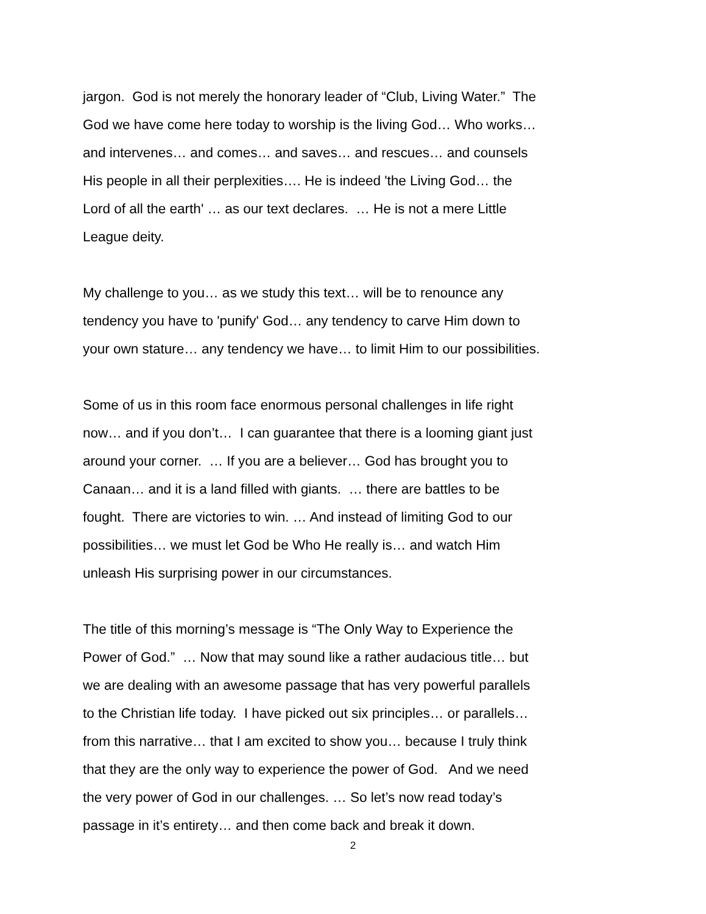jargon. God is not merely the honorary leader of “Club, Living Water.” The
God we have come here today to worship is the living God… Who works…
and intervenes… and comes… and saves… and rescues… and counsels
His people in all their perplexities…. He is indeed 'the Living God… the
Lord of all the earth' … as our text declares. … He is not a mere Little
League deity.
My challenge to you… as we study this text… will be to renounce any
tendency you have to 'punify' God… any tendency to carve Him down to
your own stature… any tendency we have… to limit Him to our possibilities.
Some of us in this room face enormous personal challenges in life right
now… and if you don’t… I can guarantee that there is a looming giant just
around your corner. … If you are a believer… God has brought you to
Canaan… and it is a land filled with giants. … there are battles to be
fought. There are victories to win. … And instead of limiting God to our
possibilities… we must let God be Who He really is… and watch Him
unleash His surprising power in our circumstances.
The title of this morning’s message is “The Only Way to Experience the
Power of God.” … Now that may sound like a rather audacious title… but
we are dealing with an awesome passage that has very powerful parallels
to the Christian life today. I have picked out six principles… or parallels…
from this narrative… that I am excited to show you… because I truly think
that they are the only way to experience the power of God. And we need
the very power of God in our challenges. … So let’s now read today’s
passage in it’s entirety… and then come back and break it down.
2